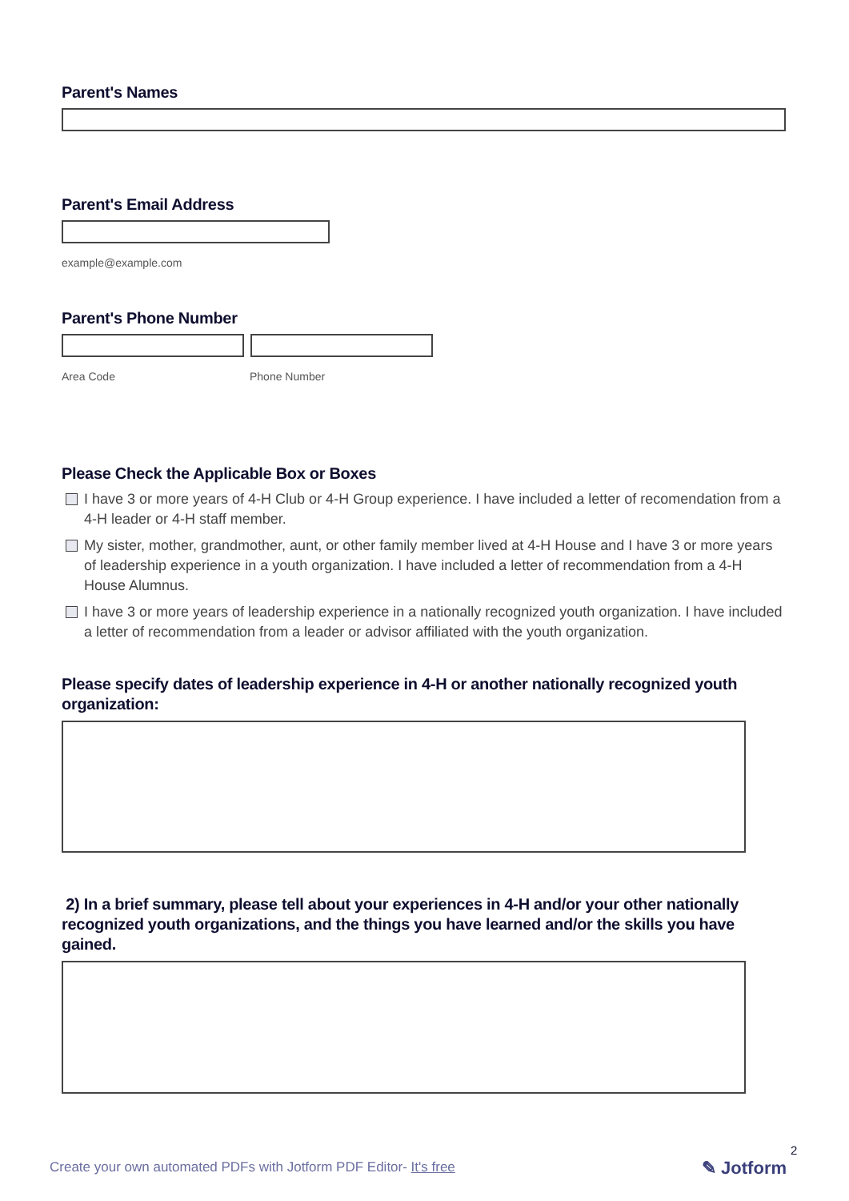Parent's Names
Parent's Email Address
example@example.com
Parent's Phone Number
Area Code Phone Number
Please Check the Applicable Box or Boxes
I have 3 or more years of 4-H Club or 4-H Group experience. I have included a letter of recomendation from a 4-H leader or 4-H staff member.
My sister, mother, grandmother, aunt, or other family member lived at 4-H House and I have 3 or more years of leadership experience in a youth organization. I have included a letter of recommendation from a 4-H House Alumnus.
I have 3 or more years of leadership experience in a nationally recognized youth organization. I have included a letter of recommendation from a leader or advisor affiliated with the youth organization.
Please specify dates of leadership experience in 4-H or another nationally recognized youth organization:
2) In a brief summary, please tell about your experiences in 4-H and/or your other nationally recognized youth organizations, and the things you have learned and/or the skills you have gained.
2
Create your own automated PDFs with Jotform PDF Editor- It's free
✎ Jotform